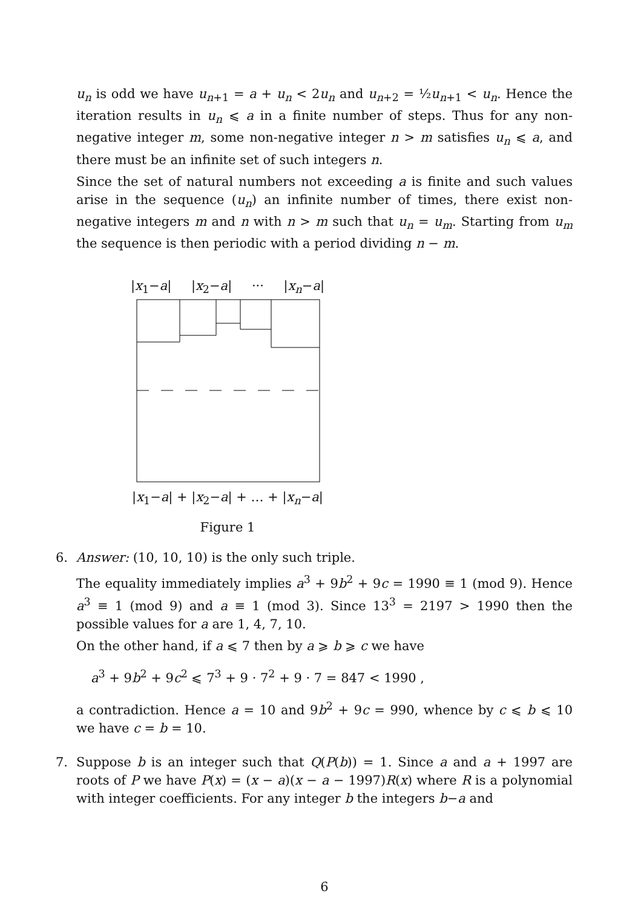u<sub>n</sub> is odd we have u<sub>n+1</sub> = a + u<sub>n</sub> < 2u<sub>n</sub> and u<sub>n+2</sub> = ½u<sub>n+1</sub> < u<sub>n</sub>. Hence the iteration results in u<sub>n</sub> ⩽ a in a finite number of steps. Thus for any non-negative integer m, some non-negative integer n > m satisfies u<sub>n</sub> ⩽ a, and there must be an infinite set of such integers n.
Since the set of natural numbers not exceeding a is finite and such values arise in the sequence (u<sub>n</sub>) an infinite number of times, there exist non-negative integers m and n with n > m such that u<sub>n</sub> = u<sub>m</sub>. Starting from u<sub>m</sub> the sequence is then periodic with a period dividing n − m.
|x<sub>1</sub>−a| |x<sub>2</sub>−a| ··· |x<sub>n</sub>−a|
|x<sub>1</sub>−a| + |x<sub>2</sub>−a| + … + |x<sub>n</sub>−a|
Figure 1
6. Answer: (10, 10, 10) is the only such triple.
The equality immediately implies a<sup>3</sup> + 9b<sup>2</sup> + 9c = 1990 ≡ 1 (mod 9). Hence a<sup>3</sup> ≡ 1 (mod 9) and a ≡ 1 (mod 3). Since 13<sup>3</sup> = 2197 > 1990 then the possible values for a are 1, 4, 7, 10.
On the other hand, if a ⩽ 7 then by a ⩾ b ⩾ c we have
a<sup>3</sup> + 9b<sup>2</sup> + 9c<sup>2</sup> ⩽ 7<sup>3</sup> + 9 · 7<sup>2</sup> + 9 · 7 = 847 < 1990 ,
a contradiction. Hence a = 10 and 9b<sup>2</sup> + 9c = 990, whence by c ⩽ b ⩽ 10 we have c = b = 10.
7. Suppose b is an integer such that Q(P(b)) = 1. Since a and a + 1997 are roots of P we have P(x) = (x − a)(x − a − 1997)R(x) where R is a polynomial with integer coefficients. For any integer b the integers b−a and
6